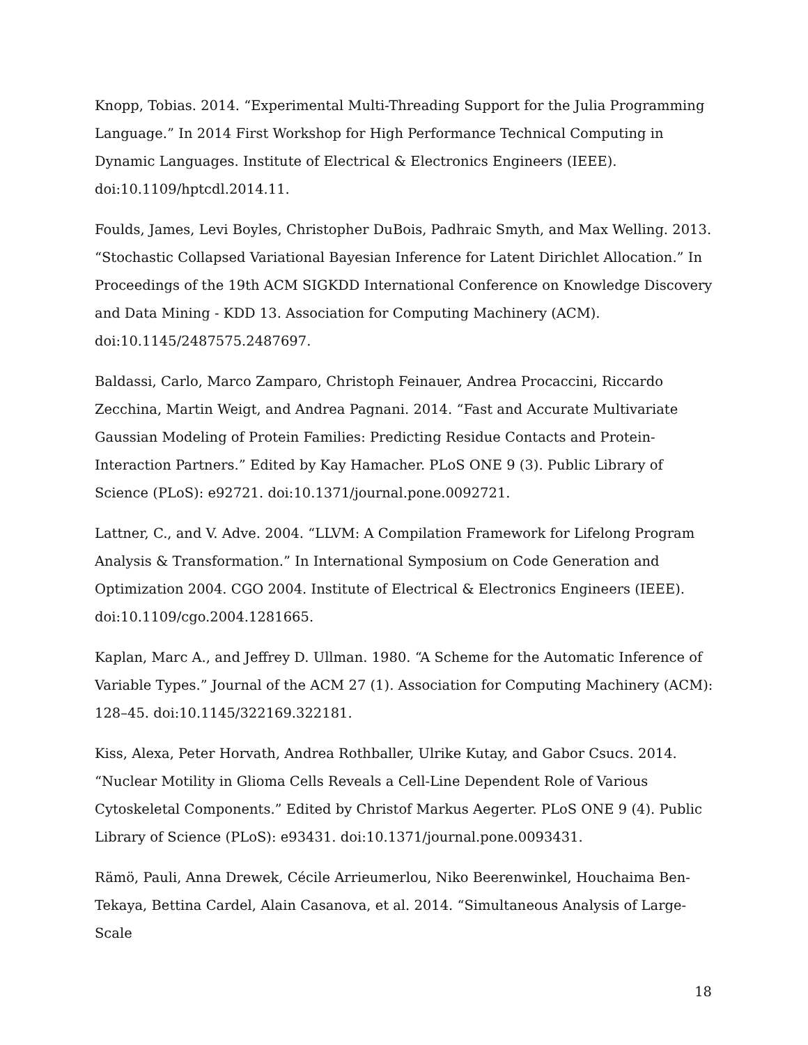Knopp, Tobias. 2014. “Experimental Multi-Threading Support for the Julia Programming Language.” In 2014 First Workshop for High Performance Technical Computing in Dynamic Languages. Institute of Electrical & Electronics Engineers (IEEE). doi:10.1109/hptcdl.2014.11.
Foulds, James, Levi Boyles, Christopher DuBois, Padhraic Smyth, and Max Welling. 2013. “Stochastic Collapsed Variational Bayesian Inference for Latent Dirichlet Allocation.” In Proceedings of the 19th ACM SIGKDD International Conference on Knowledge Discovery and Data Mining - KDD 13. Association for Computing Machinery (ACM). doi:10.1145/2487575.2487697.
Baldassi, Carlo, Marco Zamparo, Christoph Feinauer, Andrea Procaccini, Riccardo Zecchina, Martin Weigt, and Andrea Pagnani. 2014. “Fast and Accurate Multivariate Gaussian Modeling of Protein Families: Predicting Residue Contacts and Protein-Interaction Partners.” Edited by Kay Hamacher. PLoS ONE 9 (3). Public Library of Science (PLoS): e92721. doi:10.1371/journal.pone.0092721.
Lattner, C., and V. Adve. 2004. “LLVM: A Compilation Framework for Lifelong Program Analysis & Transformation.” In International Symposium on Code Generation and Optimization 2004. CGO 2004. Institute of Electrical & Electronics Engineers (IEEE). doi:10.1109/cgo.2004.1281665.
Kaplan, Marc A., and Jeffrey D. Ullman. 1980. “A Scheme for the Automatic Inference of Variable Types.” Journal of the ACM 27 (1). Association for Computing Machinery (ACM): 128–45. doi:10.1145/322169.322181.
Kiss, Alexa, Peter Horvath, Andrea Rothballer, Ulrike Kutay, and Gabor Csucs. 2014. “Nuclear Motility in Glioma Cells Reveals a Cell-Line Dependent Role of Various Cytoskeletal Components.” Edited by Christof Markus Aegerter. PLoS ONE 9 (4). Public Library of Science (PLoS): e93431. doi:10.1371/journal.pone.0093431.
Rämö, Pauli, Anna Drewek, Cécile Arrieumerlou, Niko Beerenwinkel, Houchaima Ben-Tekaya, Bettina Cardel, Alain Casanova, et al. 2014. “Simultaneous Analysis of Large-Scale
18